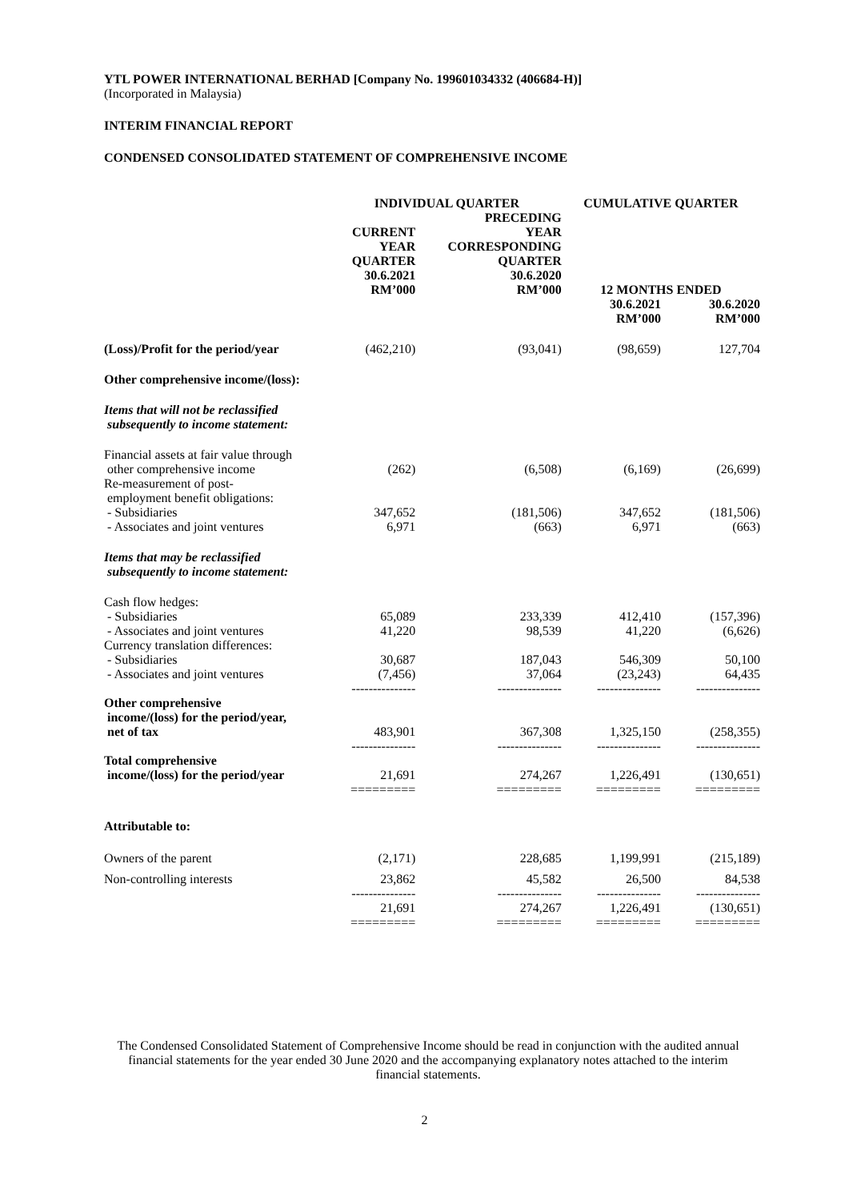YTL POWER INTERNATIONAL BERHAD [Company No. 199601034332 (406684-H)]
(Incorporated in Malaysia)
INTERIM FINANCIAL REPORT
CONDENSED CONSOLIDATED STATEMENT OF COMPREHENSIVE INCOME
| | INDIVIDUAL QUARTER | | CUMULATIVE QUARTER | |
| --- | --- | --- | --- | --- |
| | CURRENT YEAR QUARTER 30.6.2021 RM’000 | PRECEDING YEAR CORRESPONDING QUARTER 30.6.2020 RM’000 | 12 MONTHS ENDED | |
| | | | 30.6.2021 RM’000 | 30.6.2020 RM’000 |
| (Loss)/Profit for the period/year | (462,210) | (93,041) | (98,659) | 127,704 |
| Other comprehensive income/(loss): | | | | |
| Items that will not be reclassified subsequently to income statement: | | | | |
| Financial assets at fair value through other comprehensive income | (262) | (6,508) | (6,169) | (26,699) |
| Re-measurement of post- employment benefit obligations: | | | | |
| - Subsidiaries | 347,652 | (181,506) | 347,652 | (181,506) |
| - Associates and joint ventures | 6,971 | (663) | 6,971 | (663) |
| Items that may be reclassified subsequently to income statement: | | | | |
| Cash flow hedges: | | | | |
| - Subsidiaries | 65,089 | 233,339 | 412,410 | (157,396) |
| - Associates and joint ventures | 41,220 | 98,539 | 41,220 | (6,626) |
| Currency translation differences: | | | | |
| - Subsidiaries | 30,687 | 187,043 | 546,309 | 50,100 |
| - Associates and joint ventures | (7,456) | 37,064 | (23,243) | 64,435 |
| | --------------- | --------------- | --------------- | --------------- |
| Other comprehensive income/(loss) for the period/year, net of tax | 483,901 | 367,308 | 1,325,150 | (258,355) |
| | --------------- | --------------- | --------------- | --------------- |
| Total comprehensive income/(loss) for the period/year | 21,691 | 274,267 | 1,226,491 | (130,651) |
| | ========= | ========= | ========= | ========= |
| Attributable to: | | | | |
| Owners of the parent | (2,171) | 228,685 | 1,199,991 | (215,189) |
| Non-controlling interests | 23,862 | 45,582 | 26,500 | 84,538 |
| | --------------- | --------------- | --------------- | --------------- |
| | 21,691 | 274,267 | 1,226,491 | (130,651) |
| | ========= | ========= | ========= | ========= |
The Condensed Consolidated Statement of Comprehensive Income should be read in conjunction with the audited annual financial statements for the year ended 30 June 2020 and the accompanying explanatory notes attached to the interim financial statements.
2